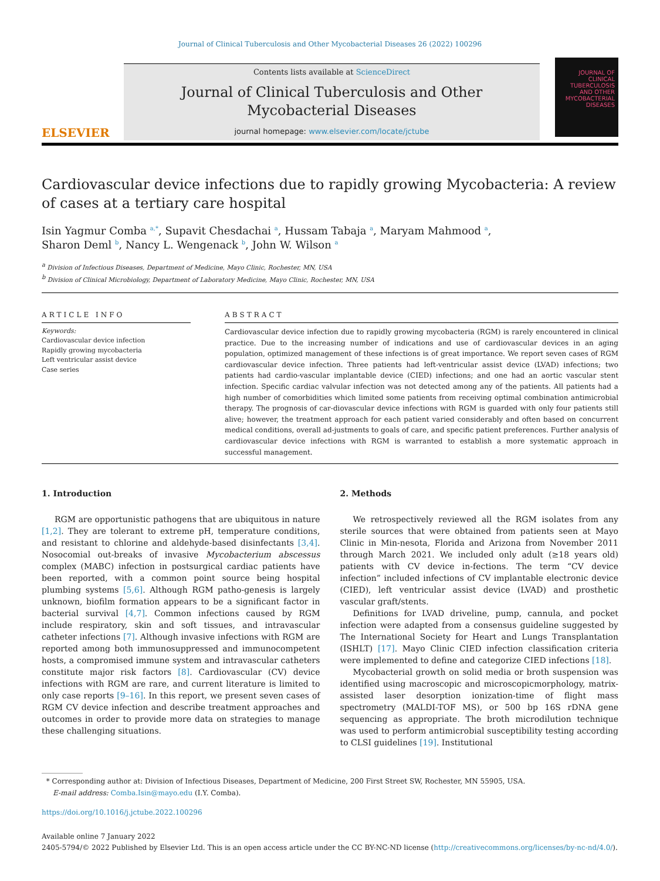Journal of Clinical Tuberculosis and Other Mycobacterial Diseases 26 (2022) 100296
ELSEVIER
Contents lists available at ScienceDirect
Journal of Clinical Tuberculosis and Other
Mycobacterial Diseases
journal homepage: www.elsevier.com/locate/jctube
JOURNAL OF CLINICAL TUBERCULOSIS
AND OTHER MYCOBACTERIAL DISEASES
Cardiovascular device infections due to rapidly growing Mycobacteria: A review of cases at a tertiary care hospital
Isin Yagmur Comba <sup>a,*</sup>, Supavit Chesdachai <sup>a</sup>, Hussam Tabaja <sup>a</sup>, Maryam Mahmood <sup>a</sup>,
Sharon Deml <sup>b</sup>, Nancy L. Wengenack <sup>b</sup>, John W. Wilson <sup>a</sup>
<sup>a</sup> Division of Infectious Diseases, Department of Medicine, Mayo Clinic, Rochester, MN, USA
<sup>b</sup> Division of Clinical Microbiology, Department of Laboratory Medicine, Mayo Clinic, Rochester, MN, USA
ARTICLE INFO
Keywords:
Cardiovascular device infection
Rapidly growing mycobacteria
Left ventricular assist device
Case series
ABSTRACT
Cardiovascular device infection due to rapidly growing mycobacteria (RGM) is rarely encountered in clinical practice. Due to the increasing number of indications and use of cardiovascular devices in an aging population, optimized management of these infections is of great importance. We report seven cases of RGM cardiovascular device infection. Three patients had left-ventricular assist device (LVAD) infections; two patients had cardio-vascular implantable device (CIED) infections; and one had an aortic vascular stent infection. Specific cardiac valvular infection was not detected among any of the patients. All patients had a high number of comorbidities which limited some patients from receiving optimal combination antimicrobial therapy. The prognosis of car-diovascular device infections with RGM is guarded with only four patients still alive; however, the treatment approach for each patient varied considerably and often based on concurrent medical conditions, overall ad-justments to goals of care, and specific patient preferences. Further analysis of cardiovascular device infections with RGM is warranted to establish a more systematic approach in successful management.
1. Introduction
RGM are opportunistic pathogens that are ubiquitous in nature [1,2]. They are tolerant to extreme pH, temperature conditions, and resistant to chlorine and aldehyde-based disinfectants [3,4]. Nosocomial out-breaks of invasive Mycobacterium abscessus complex (MABC) infection in postsurgical cardiac patients have been reported, with a common point source being hospital plumbing systems [5,6]. Although RGM patho-genesis is largely unknown, biofilm formation appears to be a significant factor in bacterial survival [4,7]. Common infections caused by RGM include respiratory, skin and soft tissues, and intravascular catheter infections [7]. Although invasive infections with RGM are reported among both immunosuppressed and immunocompetent hosts, a compromised immune system and intravascular catheters constitute major risk factors [8]. Cardiovascular (CV) device infections with RGM are rare, and current literature is limited to only case reports [9–16]. In this report, we present seven cases of RGM CV device infection and describe treatment approaches and outcomes in order to provide more data on strategies to manage these challenging situations.
2. Methods
We retrospectively reviewed all the RGM isolates from any sterile sources that were obtained from patients seen at Mayo Clinic in Min-nesota, Florida and Arizona from November 2011 through March 2021. We included only adult (≥18 years old) patients with CV device in-fections. The term “CV device infection” included infections of CV implantable electronic device (CIED), left ventricular assist device (LVAD) and prosthetic vascular graft/stents.
Definitions for LVAD driveline, pump, cannula, and pocket infection were adapted from a consensus guideline suggested by The International Society for Heart and Lungs Transplantation (ISHLT) [17]. Mayo Clinic CIED infection classification criteria were implemented to define and categorize CIED infections [18].
Mycobacterial growth on solid media or broth suspension was identified using macroscopic and microscopicmorphology, matrix-assisted laser desorption ionization-time of flight mass spectrometry (MALDI-TOF MS), or 500 bp 16S rDNA gene sequencing as appropriate. The broth microdilution technique was used to perform antimicrobial susceptibility testing according to CLSI guidelines [19]. Institutional
* Corresponding author at: Division of Infectious Diseases, Department of Medicine, 200 First Street SW, Rochester, MN 55905, USA.
E-mail address: Comba.Isin@mayo.edu (I.Y. Comba).
https://doi.org/10.1016/j.jctube.2022.100296
Available online 7 January 2022
2405-5794/© 2022 Published by Elsevier Ltd. This is an open access article under the CC BY-NC-ND license (http://creativecommons.org/licenses/by-nc-nd/4.0/).